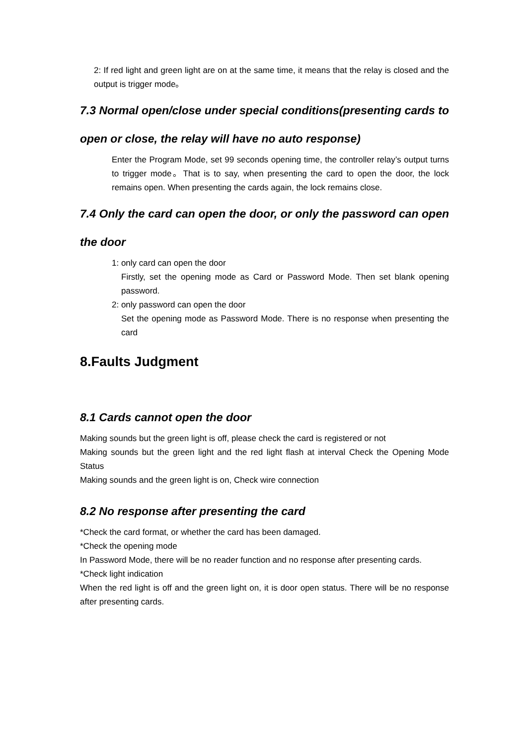2: If red light and green light are on at the same time, it means that the relay is closed and the output is trigger mode。
7.3 Normal open/close under special conditions(presenting cards to open or close, the relay will have no auto response)
Enter the Program Mode, set 99 seconds opening time, the controller relay’s output turns to trigger mode。That is to say, when presenting the card to open the door, the lock remains open. When presenting the cards again, the lock remains close.
7.4 Only the card can open the door, or only the password can open the door
1: only card can open the door
Firstly, set the opening mode as Card or Password Mode. Then set blank opening password.
2: only password can open the door
Set the opening mode as Password Mode. There is no response when presenting the card
8.Faults Judgment
8.1 Cards cannot open the door
Making sounds but the green light is off, please check the card is registered or not
Making sounds but the green light and the red light flash at interval Check the Opening Mode Status
Making sounds and the green light is on, Check wire connection
8.2 No response after presenting the card
*Check the card format, or whether the card has been damaged.
*Check the opening mode
In Password Mode, there will be no reader function and no response after presenting cards.
*Check light indication
When the red light is off and the green light on, it is door open status. There will be no response after presenting cards.